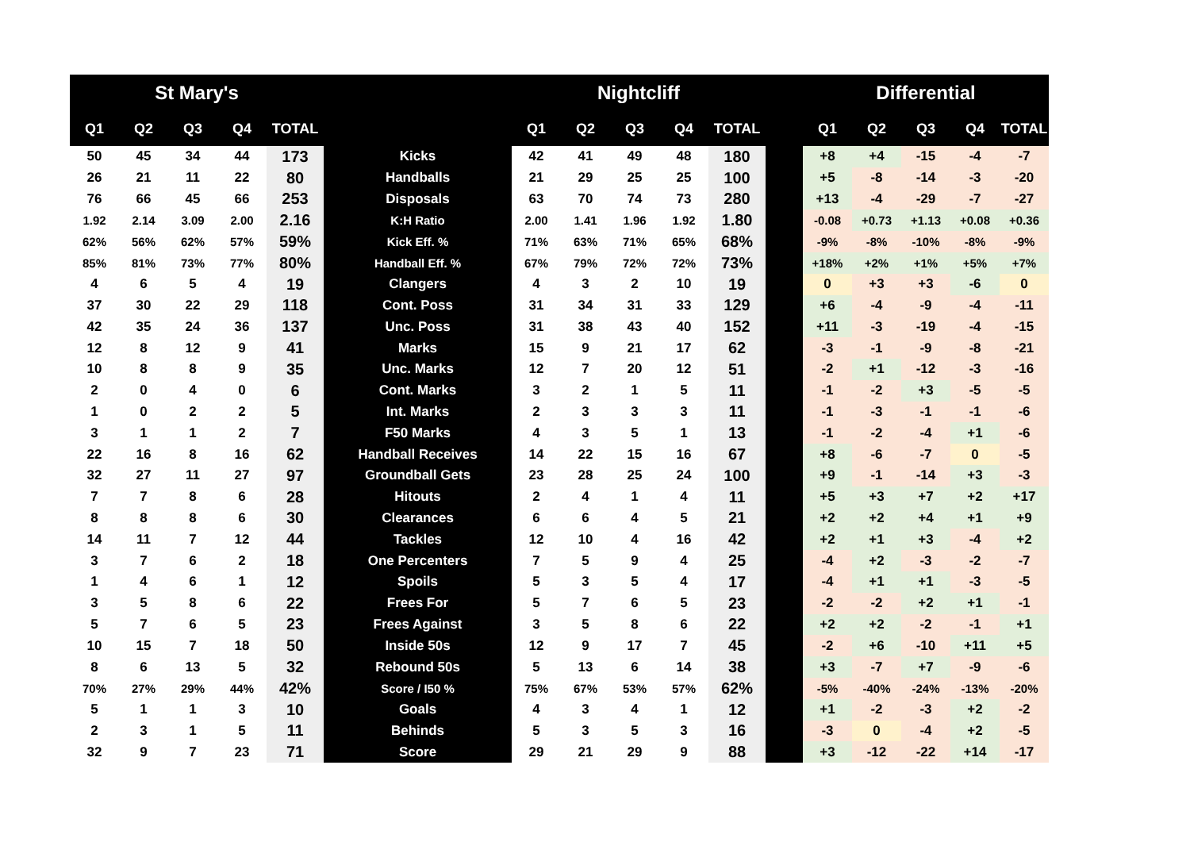| St Mary's | | | | | | Nightcliff | | | | | | Differential | | | | |
| --- | --- | --- | --- | --- | --- | --- | --- | --- | --- | --- | --- | --- | --- | --- | --- | --- |
| Q1 | Q2 | Q3 | Q4 | TOTAL | | Q1 | Q2 | Q3 | Q4 | TOTAL | | Q1 | Q2 | Q3 | Q4 | TOTAL |
| 50 | 45 | 34 | 44 | 173 | Kicks | 42 | 41 | 49 | 48 | 180 | | +8 | +4 | -15 | -4 | -7 |
| 26 | 21 | 11 | 22 | 80 | Handballs | 21 | 29 | 25 | 25 | 100 | | +5 | -8 | -14 | -3 | -20 |
| 76 | 66 | 45 | 66 | 253 | Disposals | 63 | 70 | 74 | 73 | 280 | | +13 | -4 | -29 | -7 | -27 |
| 1.92 | 2.14 | 3.09 | 2.00 | 2.16 | K:H Ratio | 2.00 | 1.41 | 1.96 | 1.92 | 1.80 | | -0.08 | +0.73 | +1.13 | +0.08 | +0.36 |
| 62% | 56% | 62% | 57% | 59% | Kick Eff. % | 71% | 63% | 71% | 65% | 68% | | -9% | -8% | -10% | -8% | -9% |
| 85% | 81% | 73% | 77% | 80% | Handball Eff. % | 67% | 79% | 72% | 72% | 73% | | +18% | +2% | +1% | +5% | +7% |
| 4 | 6 | 5 | 4 | 19 | Clangers | 4 | 3 | 2 | 10 | 19 | | 0 | +3 | +3 | -6 | 0 |
| 37 | 30 | 22 | 29 | 118 | Cont. Poss | 31 | 34 | 31 | 33 | 129 | | +6 | -4 | -9 | -4 | -11 |
| 42 | 35 | 24 | 36 | 137 | Unc. Poss | 31 | 38 | 43 | 40 | 152 | | +11 | -3 | -19 | -4 | -15 |
| 12 | 8 | 12 | 9 | 41 | Marks | 15 | 9 | 21 | 17 | 62 | | -3 | -1 | -9 | -8 | -21 |
| 10 | 8 | 8 | 9 | 35 | Unc. Marks | 12 | 7 | 20 | 12 | 51 | | -2 | +1 | -12 | -3 | -16 |
| 2 | 0 | 4 | 0 | 6 | Cont. Marks | 3 | 2 | 1 | 5 | 11 | | -1 | -2 | +3 | -5 | -5 |
| 1 | 0 | 2 | 2 | 5 | Int. Marks | 2 | 3 | 3 | 3 | 11 | | -1 | -3 | -1 | -1 | -6 |
| 3 | 1 | 1 | 2 | 7 | F50 Marks | 4 | 3 | 5 | 1 | 13 | | -1 | -2 | -4 | +1 | -6 |
| 22 | 16 | 8 | 16 | 62 | Handball Receives | 14 | 22 | 15 | 16 | 67 | | +8 | -6 | -7 | 0 | -5 |
| 32 | 27 | 11 | 27 | 97 | Groundball Gets | 23 | 28 | 25 | 24 | 100 | | +9 | -1 | -14 | +3 | -3 |
| 7 | 7 | 8 | 6 | 28 | Hitouts | 2 | 4 | 1 | 4 | 11 | | +5 | +3 | +7 | +2 | +17 |
| 8 | 8 | 8 | 6 | 30 | Clearances | 6 | 6 | 4 | 5 | 21 | | +2 | +2 | +4 | +1 | +9 |
| 14 | 11 | 7 | 12 | 44 | Tackles | 12 | 10 | 4 | 16 | 42 | | +2 | +1 | +3 | -4 | +2 |
| 3 | 7 | 6 | 2 | 18 | One Percenters | 7 | 5 | 9 | 4 | 25 | | -4 | +2 | -3 | -2 | -7 |
| 1 | 4 | 6 | 1 | 12 | Spoils | 5 | 3 | 5 | 4 | 17 | | -4 | +1 | +1 | -3 | -5 |
| 3 | 5 | 8 | 6 | 22 | Frees For | 5 | 7 | 6 | 5 | 23 | | -2 | -2 | +2 | +1 | -1 |
| 5 | 7 | 6 | 5 | 23 | Frees Against | 3 | 5 | 8 | 6 | 22 | | +2 | +2 | -2 | -1 | +1 |
| 10 | 15 | 7 | 18 | 50 | Inside 50s | 12 | 9 | 17 | 7 | 45 | | -2 | +6 | -10 | +11 | +5 |
| 8 | 6 | 13 | 5 | 32 | Rebound 50s | 5 | 13 | 6 | 14 | 38 | | +3 | -7 | +7 | -9 | -6 |
| 70% | 27% | 29% | 44% | 42% | Score / I50 % | 75% | 67% | 53% | 57% | 62% | | -5% | -40% | -24% | -13% | -20% |
| 5 | 1 | 1 | 3 | 10 | Goals | 4 | 3 | 4 | 1 | 12 | | +1 | -2 | -3 | +2 | -2 |
| 2 | 3 | 1 | 5 | 11 | Behinds | 5 | 3 | 5 | 3 | 16 | | -3 | 0 | -4 | +2 | -5 |
| 32 | 9 | 7 | 23 | 71 | Score | 29 | 21 | 29 | 9 | 88 | | +3 | -12 | -22 | +14 | -17 |